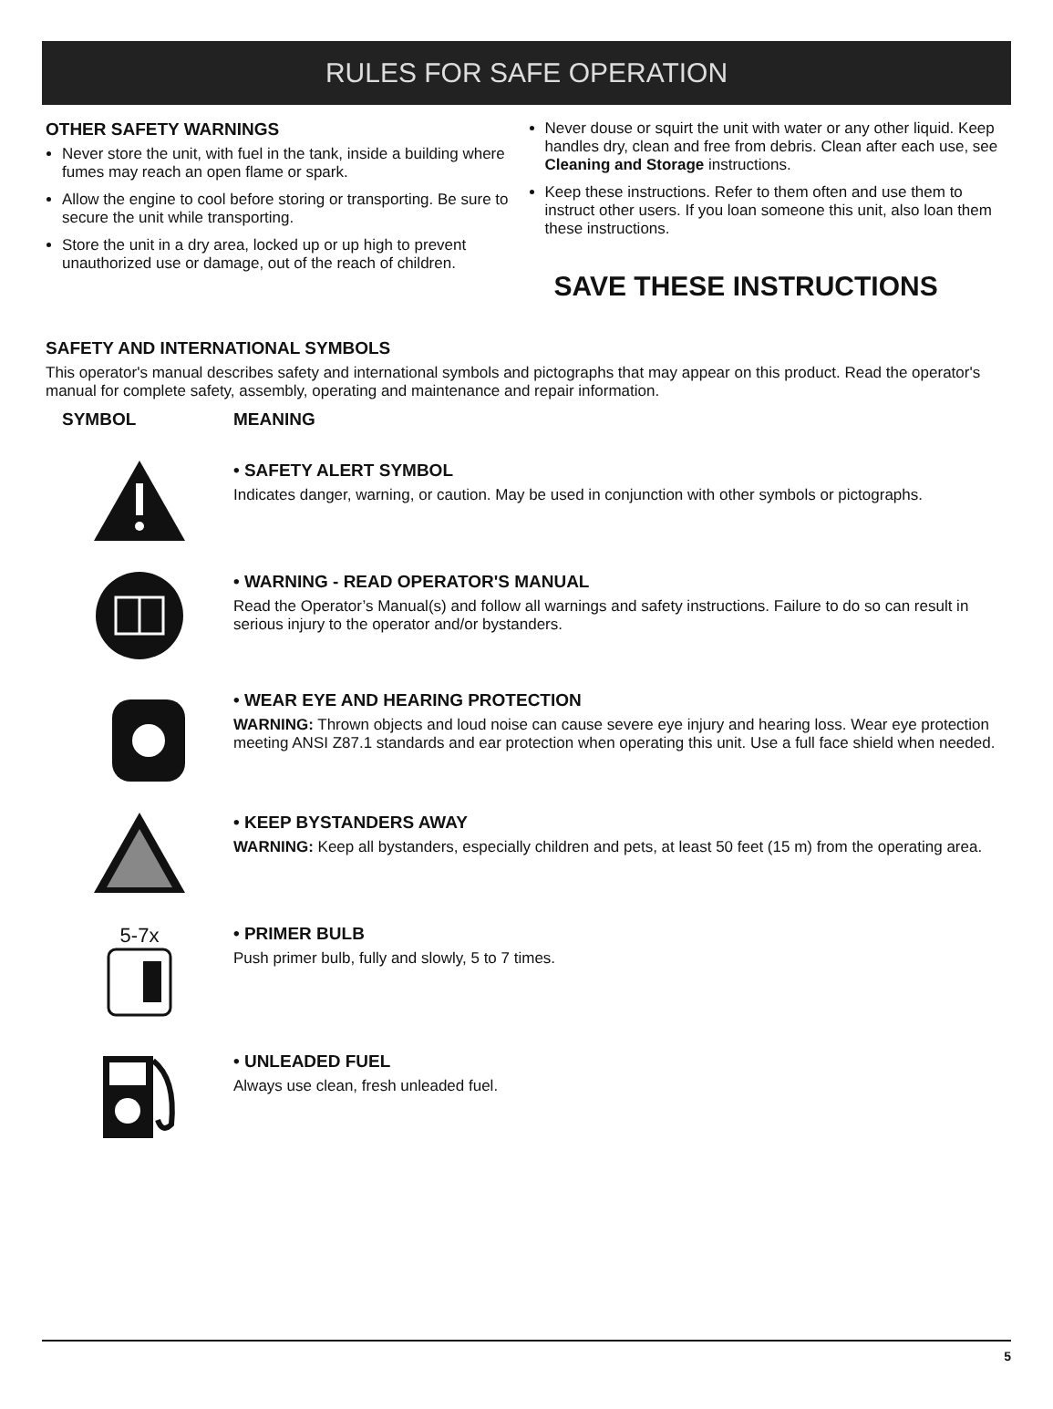RULES FOR SAFE OPERATION
OTHER SAFETY WARNINGS
Never store the unit, with fuel in the tank, inside a building where fumes may reach an open flame or spark.
Allow the engine to cool before storing or transporting. Be sure to secure the unit while transporting.
Store the unit in a dry area, locked up or up high to prevent unauthorized use or damage, out of the reach of children.
Never douse or squirt the unit with water or any other liquid. Keep handles dry, clean and free from debris. Clean after each use, see Cleaning and Storage instructions.
Keep these instructions. Refer to them often and use them to instruct other users. If you loan someone this unit, also loan them these instructions.
SAVE THESE INSTRUCTIONS
SAFETY AND INTERNATIONAL SYMBOLS
This operator's manual describes safety and international symbols and pictographs that may appear on this product. Read the operator's manual for complete safety, assembly, operating and maintenance and repair information.
SYMBOL MEANING
• SAFETY ALERT SYMBOL
Indicates danger, warning, or caution. May be used in conjunction with other symbols or pictographs.
• WARNING - READ OPERATOR'S MANUAL
Read the Operator’s Manual(s) and follow all warnings and safety instructions. Failure to do so can result in serious injury to the operator and/or bystanders.
• WEAR EYE AND HEARING PROTECTION
WARNING: Thrown objects and loud noise can cause severe eye injury and hearing loss. Wear eye protection meeting ANSI Z87.1 standards and ear protection when operating this unit. Use a full face shield when needed.
• KEEP BYSTANDERS AWAY
WARNING: Keep all bystanders, especially children and pets, at least 50 feet (15 m) from the operating area.
5-7x
• PRIMER BULB
Push primer bulb, fully and slowly, 5 to 7 times.
• UNLEADED FUEL
Always use clean, fresh unleaded fuel.
5